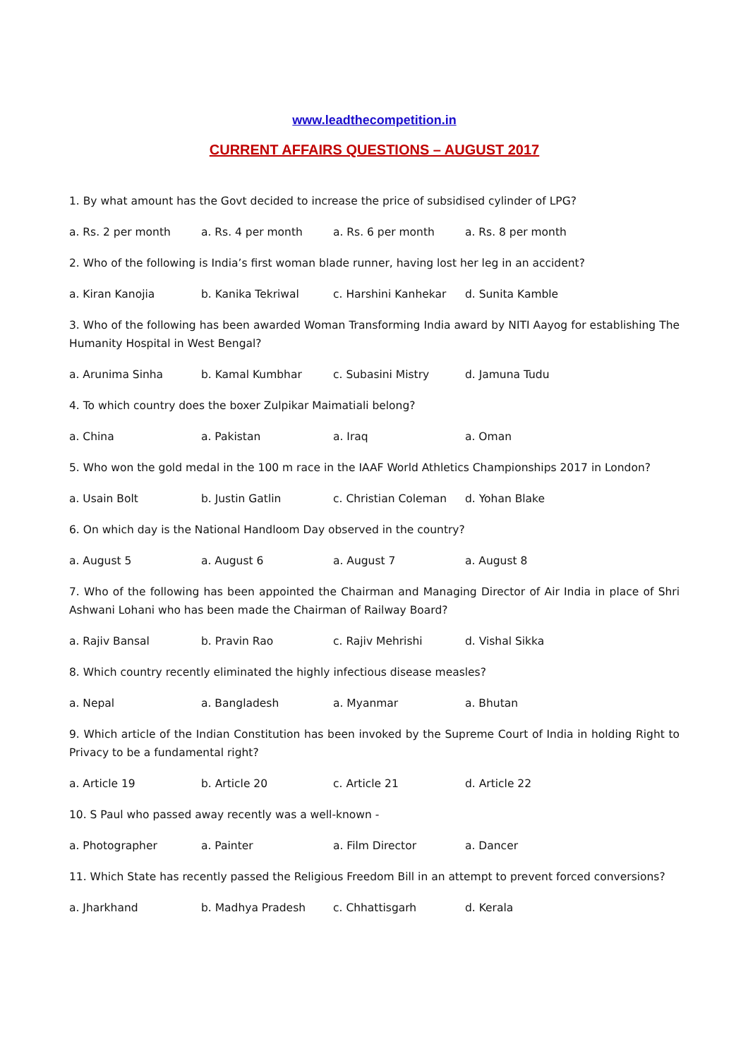www.leadthecompetition.in
CURRENT AFFAIRS QUESTIONS – AUGUST 2017
1. By what amount has the Govt decided to increase the price of subsidised cylinder of LPG?
a. Rs. 2 per month a. Rs. 4 per month a. Rs. 6 per month a. Rs. 8 per month
2. Who of the following is India’s first woman blade runner, having lost her leg in an accident?
a. Kiran Kanojia b. Kanika Tekriwal c. Harshini Kanhekar d. Sunita Kamble
3. Who of the following has been awarded Woman Transforming India award by NITI Aayog for establishing The Humanity Hospital in West Bengal?
a. Arunima Sinha b. Kamal Kumbhar c. Subasini Mistry d. Jamuna Tudu
4. To which country does the boxer Zulpikar Maimatiali belong?
a. China a. Pakistan a. Iraq a. Oman
5. Who won the gold medal in the 100 m race in the IAAF World Athletics Championships 2017 in London?
a. Usain Bolt b. Justin Gatlin c. Christian Coleman d. Yohan Blake
6. On which day is the National Handloom Day observed in the country?
a. August 5 a. August 6 a. August 7 a. August 8
7. Who of the following has been appointed the Chairman and Managing Director of Air India in place of Shri Ashwani Lohani who has been made the Chairman of Railway Board?
a. Rajiv Bansal b. Pravin Rao c. Rajiv Mehrishi d. Vishal Sikka
8. Which country recently eliminated the highly infectious disease measles?
a. Nepal a. Bangladesh a. Myanmar a. Bhutan
9. Which article of the Indian Constitution has been invoked by the Supreme Court of India in holding Right to Privacy to be a fundamental right?
a. Article 19 b. Article 20 c. Article 21 d. Article 22
10. S Paul who passed away recently was a well-known -
a. Photographer a. Painter a. Film Director a. Dancer
11. Which State has recently passed the Religious Freedom Bill in an attempt to prevent forced conversions?
a. Jharkhand b. Madhya Pradesh c. Chhattisgarh d. Kerala